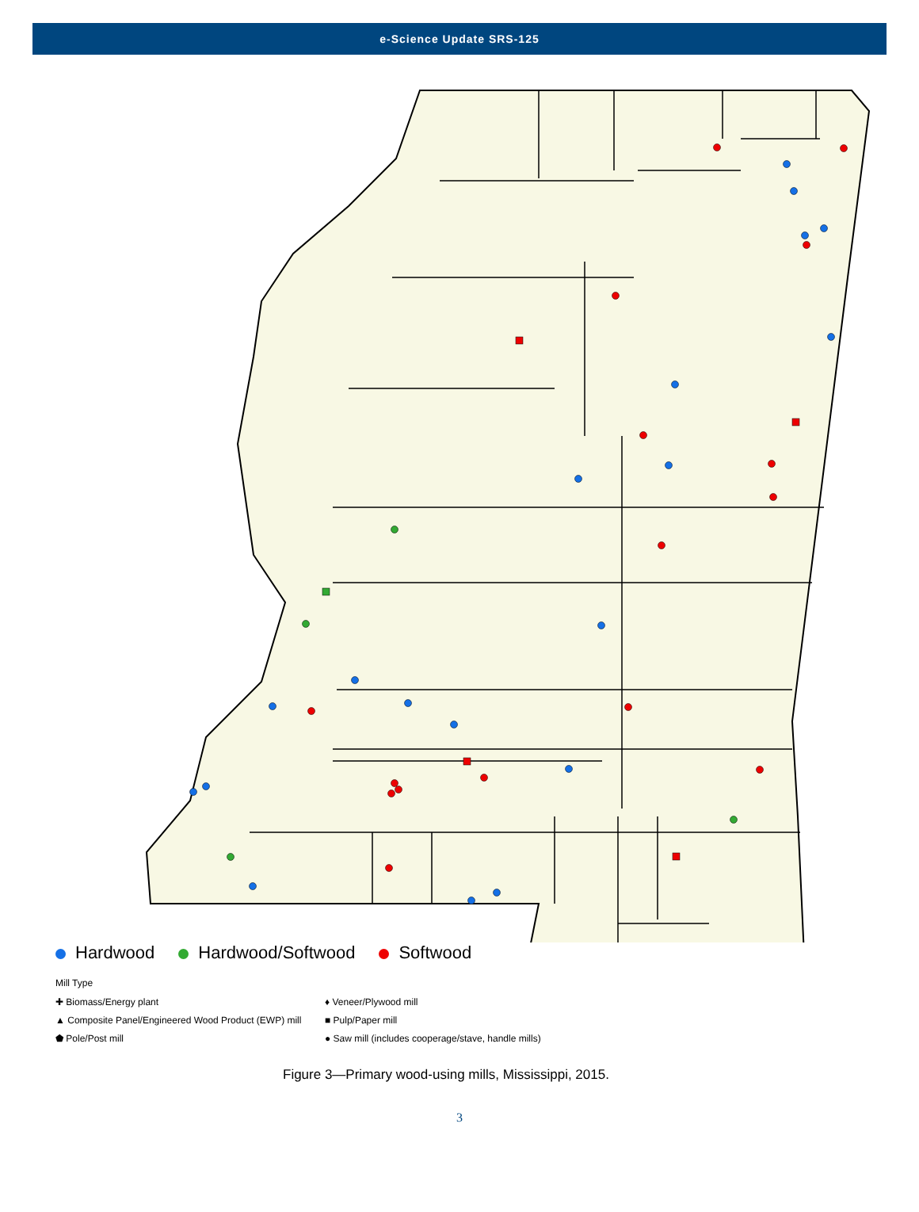e-Science Update SRS-125
Hardwood Hardwood/Softwood Softwood
Mill Type
✚ Biomass/Energy plant
▲ Composite Panel/Engineered Wood Product (EWP) mill
⬟ Pole/Post mill
♦ Veneer/Plywood mill
■ Pulp/Paper mill
● Saw mill (includes cooperage/stave, handle mills)
Figure 3—Primary wood-using mills, Mississippi, 2015.
3